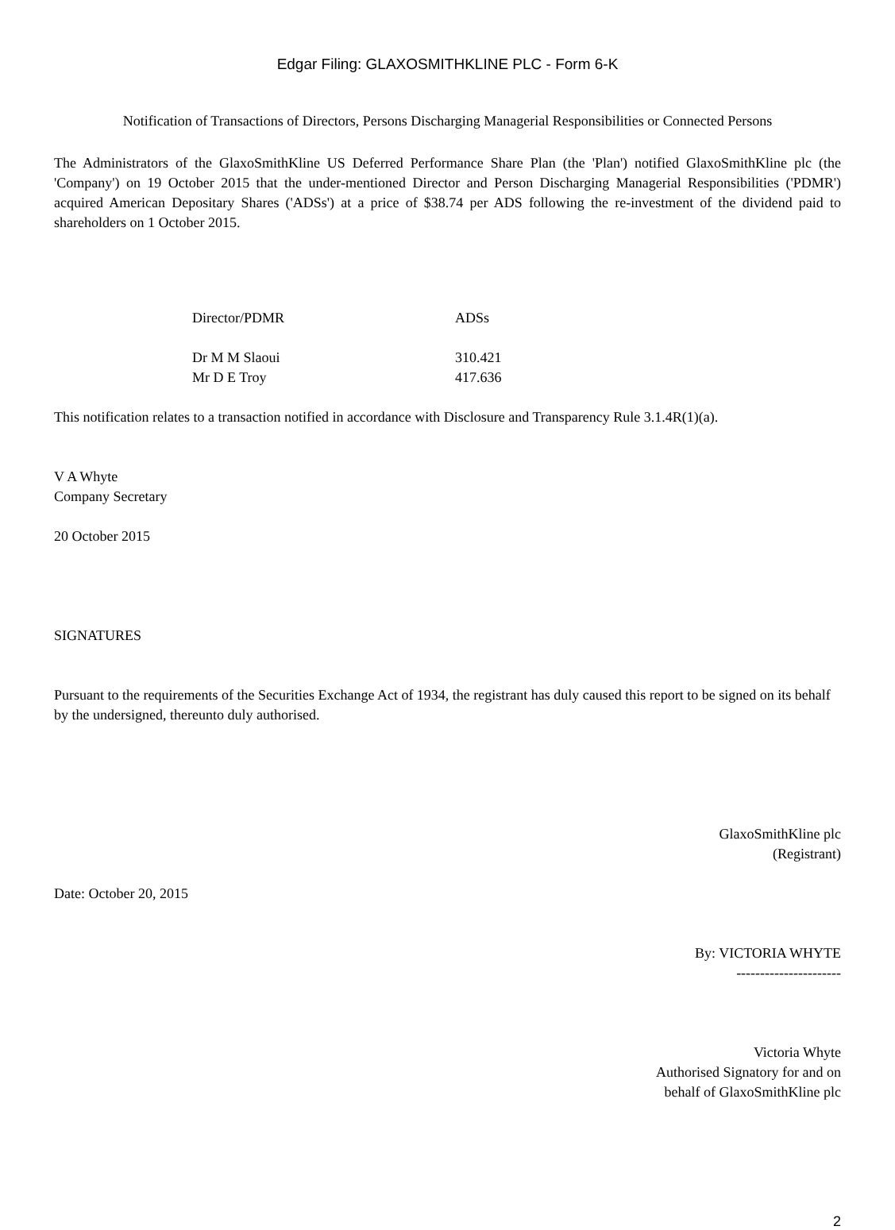Edgar Filing: GLAXOSMITHKLINE PLC - Form 6-K
Notification of Transactions of Directors, Persons Discharging Managerial Responsibilities or Connected Persons
The Administrators of the GlaxoSmithKline US Deferred Performance Share Plan (the 'Plan') notified GlaxoSmithKline plc (the 'Company') on 19 October 2015 that the under-mentioned Director and Person Discharging Managerial Responsibilities ('PDMR') acquired American Depositary Shares ('ADSs') at a price of $38.74 per ADS following the re-investment of the dividend paid to shareholders on 1 October 2015.
| Director/PDMR | ADSs |
| --- | --- |
| Dr M M Slaoui | 310.421 |
| Mr D E Troy | 417.636 |
This notification relates to a transaction notified in accordance with Disclosure and Transparency Rule 3.1.4R(1)(a).
V A Whyte
Company Secretary
20 October 2015
SIGNATURES
Pursuant to the requirements of the Securities Exchange Act of 1934, the registrant has duly caused this report to be signed on its behalf by the undersigned, thereunto duly authorised.
GlaxoSmithKline plc
(Registrant)
Date: October 20, 2015
By: VICTORIA WHYTE
----------------------
Victoria Whyte
Authorised Signatory for and on
behalf of GlaxoSmithKline plc
2